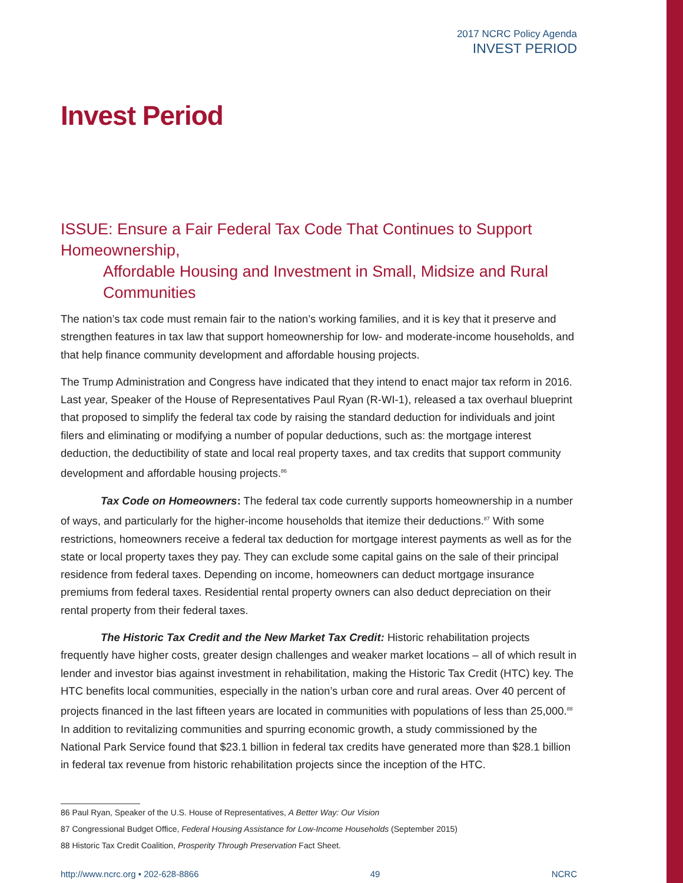2017 NCRC Policy Agenda
INVEST PERIOD
Invest Period
ISSUE: Ensure a Fair Federal Tax Code That Continues to Support Homeownership,
Affordable Housing and Investment in Small, Midsize and Rural Communities
The nation’s tax code must remain fair to the nation’s working families, and it is key that it preserve and strengthen features in tax law that support homeownership for low- and moderate-income households, and that help finance community development and affordable housing projects.
The Trump Administration and Congress have indicated that they intend to enact major tax reform in 2016. Last year, Speaker of the House of Representatives Paul Ryan (R-WI-1), released a tax overhaul blueprint that proposed to simplify the federal tax code by raising the standard deduction for individuals and joint filers and eliminating or modifying a number of popular deductions, such as: the mortgage interest deduction, the deductibility of state and local real property taxes, and tax credits that support community development and affordable housing projects.<sup>86</sup>
Tax Code on Homeowners: The federal tax code currently supports homeownership in a number of ways, and particularly for the higher-income households that itemize their deductions.<sup>87</sup> With some restrictions, homeowners receive a federal tax deduction for mortgage interest payments as well as for the state or local property taxes they pay. They can exclude some capital gains on the sale of their principal residence from federal taxes. Depending on income, homeowners can deduct mortgage insurance premiums from federal taxes. Residential rental property owners can also deduct depreciation on their rental property from their federal taxes.
The Historic Tax Credit and the New Market Tax Credit: Historic rehabilitation projects frequently have higher costs, greater design challenges and weaker market locations – all of which result in lender and investor bias against investment in rehabilitation, making the Historic Tax Credit (HTC) key. The HTC benefits local communities, especially in the nation’s urban core and rural areas. Over 40 percent of projects financed in the last fifteen years are located in communities with populations of less than 25,000.<sup>88</sup> In addition to revitalizing communities and spurring economic growth, a study commissioned by the National Park Service found that $23.1 billion in federal tax credits have generated more than $28.1 billion in federal tax revenue from historic rehabilitation projects since the inception of the HTC.
86 Paul Ryan, Speaker of the U.S. House of Representatives, A Better Way: Our Vision
87 Congressional Budget Office, Federal Housing Assistance for Low-Income Households (September 2015)
88 Historic Tax Credit Coalition, Prosperity Through Preservation Fact Sheet.
http://www.ncrc.org • 202-628-8866 49 NCRC